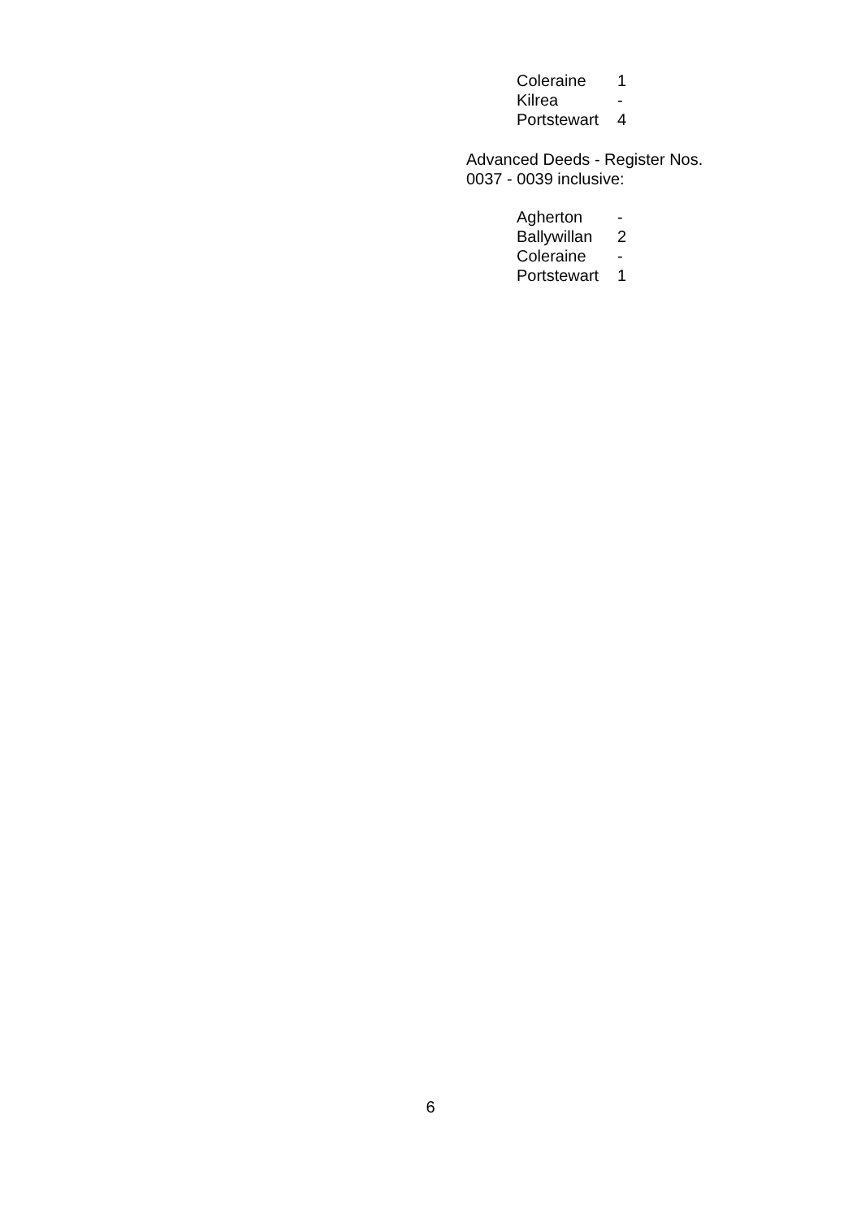| Coleraine | 1 |
| Kilrea | - |
| Portstewart | 4 |
Advanced Deeds - Register Nos.
0037 - 0039 inclusive:
| Agherton | - |
| Ballywillan | 2 |
| Coleraine | - |
| Portstewart | 1 |
6